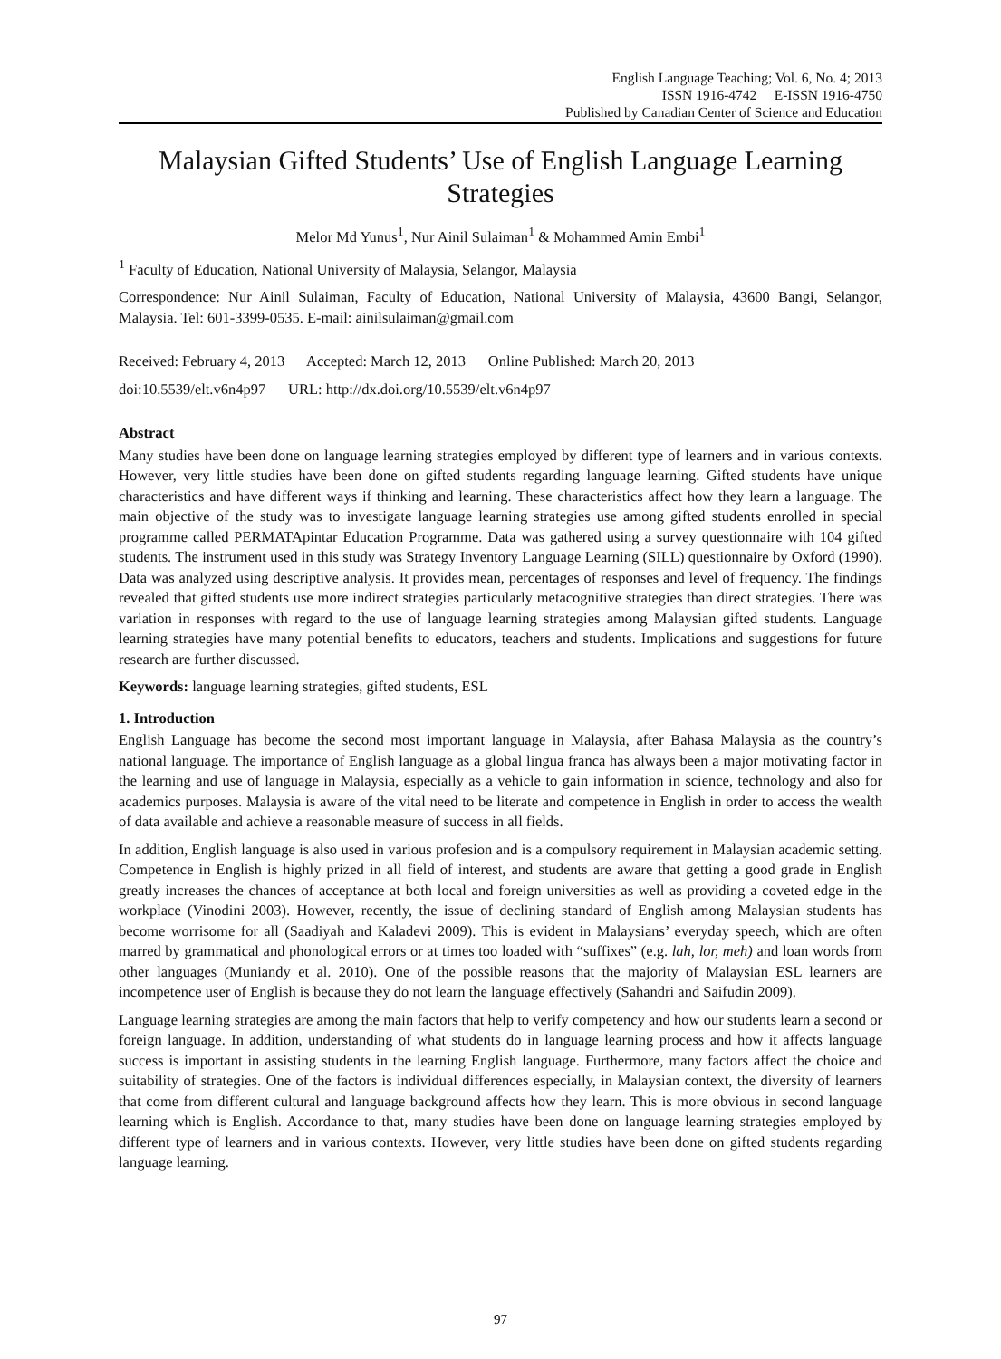English Language Teaching; Vol. 6, No. 4; 2013
ISSN 1916-4742 E-ISSN 1916-4750
Published by Canadian Center of Science and Education
Malaysian Gifted Students’ Use of English Language Learning Strategies
Melor Md Yunus<sup>1</sup>, Nur Ainil Sulaiman<sup>1</sup> & Mohammed Amin Embi<sup>1</sup>
<sup>1</sup> Faculty of Education, National University of Malaysia, Selangor, Malaysia
Correspondence: Nur Ainil Sulaiman, Faculty of Education, National University of Malaysia, 43600 Bangi, Selangor, Malaysia. Tel: 601-3399-0535. E-mail: ainilsulaiman@gmail.com
Received: February 4, 2013 Accepted: March 12, 2013 Online Published: March 20, 2013
doi:10.5539/elt.v6n4p97 URL: http://dx.doi.org/10.5539/elt.v6n4p97
Abstract
Many studies have been done on language learning strategies employed by different type of learners and in various contexts. However, very little studies have been done on gifted students regarding language learning. Gifted students have unique characteristics and have different ways if thinking and learning. These characteristics affect how they learn a language. The main objective of the study was to investigate language learning strategies use among gifted students enrolled in special programme called PERMATApintar Education Programme. Data was gathered using a survey questionnaire with 104 gifted students. The instrument used in this study was Strategy Inventory Language Learning (SILL) questionnaire by Oxford (1990). Data was analyzed using descriptive analysis. It provides mean, percentages of responses and level of frequency. The findings revealed that gifted students use more indirect strategies particularly metacognitive strategies than direct strategies. There was variation in responses with regard to the use of language learning strategies among Malaysian gifted students. Language learning strategies have many potential benefits to educators, teachers and students. Implications and suggestions for future research are further discussed.
Keywords: language learning strategies, gifted students, ESL
1. Introduction
English Language has become the second most important language in Malaysia, after Bahasa Malaysia as the country’s national language. The importance of English language as a global lingua franca has always been a major motivating factor in the learning and use of language in Malaysia, especially as a vehicle to gain information in science, technology and also for academics purposes. Malaysia is aware of the vital need to be literate and competence in English in order to access the wealth of data available and achieve a reasonable measure of success in all fields.
In addition, English language is also used in various profesion and is a compulsory requirement in Malaysian academic setting. Competence in English is highly prized in all field of interest, and students are aware that getting a good grade in English greatly increases the chances of acceptance at both local and foreign universities as well as providing a coveted edge in the workplace (Vinodini 2003). However, recently, the issue of declining standard of English among Malaysian students has become worrisome for all (Saadiyah and Kaladevi 2009). This is evident in Malaysians’ everyday speech, which are often marred by grammatical and phonological errors or at times too loaded with “suffixes” (e.g. lah, lor, meh) and loan words from other languages (Muniandy et al. 2010). One of the possible reasons that the majority of Malaysian ESL learners are incompetence user of English is because they do not learn the language effectively (Sahandri and Saifudin 2009).
Language learning strategies are among the main factors that help to verify competency and how our students learn a second or foreign language. In addition, understanding of what students do in language learning process and how it affects language success is important in assisting students in the learning English language. Furthermore, many factors affect the choice and suitability of strategies. One of the factors is individual differences especially, in Malaysian context, the diversity of learners that come from different cultural and language background affects how they learn. This is more obvious in second language learning which is English. Accordance to that, many studies have been done on language learning strategies employed by different type of learners and in various contexts. However, very little studies have been done on gifted students regarding language learning.
97